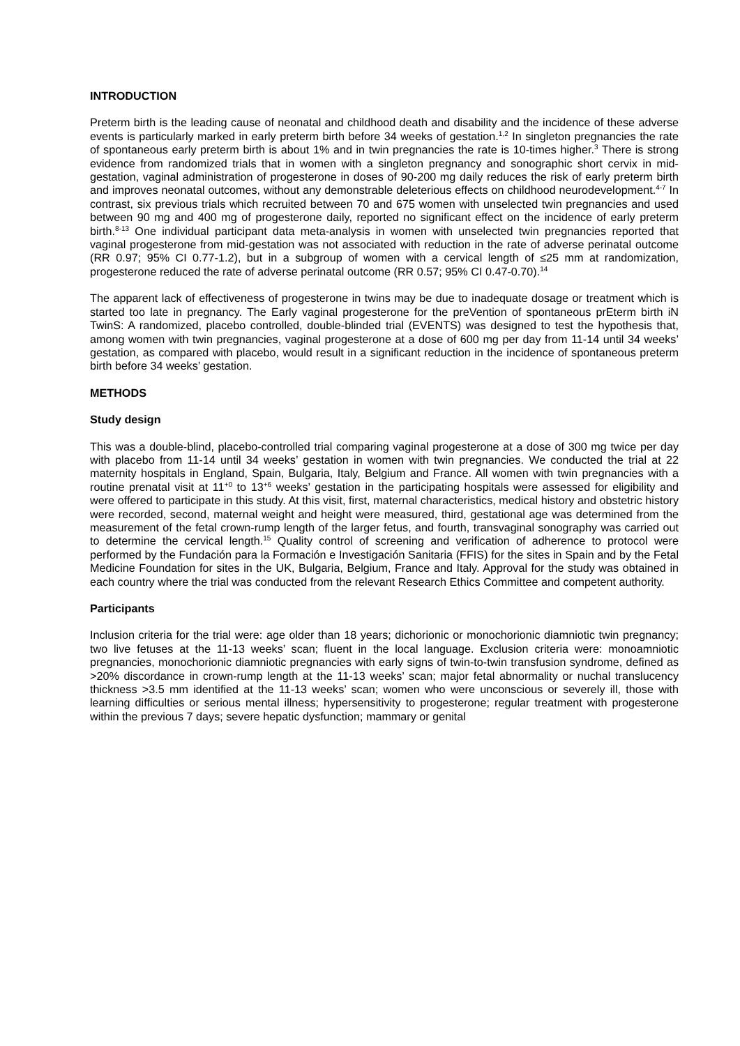INTRODUCTION
Preterm birth is the leading cause of neonatal and childhood death and disability and the incidence of these adverse events is particularly marked in early preterm birth before 34 weeks of gestation.<sup>1,2</sup> In singleton pregnancies the rate of spontaneous early preterm birth is about 1% and in twin pregnancies the rate is 10-times higher.<sup>3</sup> There is strong evidence from randomized trials that in women with a singleton pregnancy and sonographic short cervix in mid-gestation, vaginal administration of progesterone in doses of 90-200 mg daily reduces the risk of early preterm birth and improves neonatal outcomes, without any demonstrable deleterious effects on childhood neurodevelopment.<sup>4-7</sup> In contrast, six previous trials which recruited between 70 and 675 women with unselected twin pregnancies and used between 90 mg and 400 mg of progesterone daily, reported no significant effect on the incidence of early preterm birth.<sup>8-13</sup> One individual participant data meta-analysis in women with unselected twin pregnancies reported that vaginal progesterone from mid-gestation was not associated with reduction in the rate of adverse perinatal outcome (RR 0.97; 95% CI 0.77-1.2), but in a subgroup of women with a cervical length of ≤25 mm at randomization, progesterone reduced the rate of adverse perinatal outcome (RR 0.57; 95% CI 0.47-0.70).<sup>14</sup>
The apparent lack of effectiveness of progesterone in twins may be due to inadequate dosage or treatment which is started too late in pregnancy. The Early vaginal progesterone for the preVention of spontaneous prEterm birth iN TwinS: A randomized, placebo controlled, double-blinded trial (EVENTS) was designed to test the hypothesis that, among women with twin pregnancies, vaginal progesterone at a dose of 600 mg per day from 11-14 until 34 weeks’ gestation, as compared with placebo, would result in a significant reduction in the incidence of spontaneous preterm birth before 34 weeks’ gestation.
METHODS
Study design
This was a double-blind, placebo-controlled trial comparing vaginal progesterone at a dose of 300 mg twice per day with placebo from 11-14 until 34 weeks’ gestation in women with twin pregnancies. We conducted the trial at 22 maternity hospitals in England, Spain, Bulgaria, Italy, Belgium and France. All women with twin pregnancies with a routine prenatal visit at 11<sup>+0</sup> to 13<sup>+6</sup> weeks’ gestation in the participating hospitals were assessed for eligibility and were offered to participate in this study. At this visit, first, maternal characteristics, medical history and obstetric history were recorded, second, maternal weight and height were measured, third, gestational age was determined from the measurement of the fetal crown-rump length of the larger fetus, and fourth, transvaginal sonography was carried out to determine the cervical length.<sup>15</sup> Quality control of screening and verification of adherence to protocol were performed by the Fundación para la Formación e Investigación Sanitaria (FFIS) for the sites in Spain and by the Fetal Medicine Foundation for sites in the UK, Bulgaria, Belgium, France and Italy. Approval for the study was obtained in each country where the trial was conducted from the relevant Research Ethics Committee and competent authority.
Participants
Inclusion criteria for the trial were: age older than 18 years; dichorionic or monochorionic diamniotic twin pregnancy; two live fetuses at the 11-13 weeks’ scan; fluent in the local language. Exclusion criteria were: monoamniotic pregnancies, monochorionic diamniotic pregnancies with early signs of twin-to-twin transfusion syndrome, defined as >20% discordance in crown-rump length at the 11-13 weeks’ scan; major fetal abnormality or nuchal translucency thickness >3.5 mm identified at the 11-13 weeks’ scan; women who were unconscious or severely ill, those with learning difficulties or serious mental illness; hypersensitivity to progesterone; regular treatment with progesterone within the previous 7 days; severe hepatic dysfunction; mammary or genital